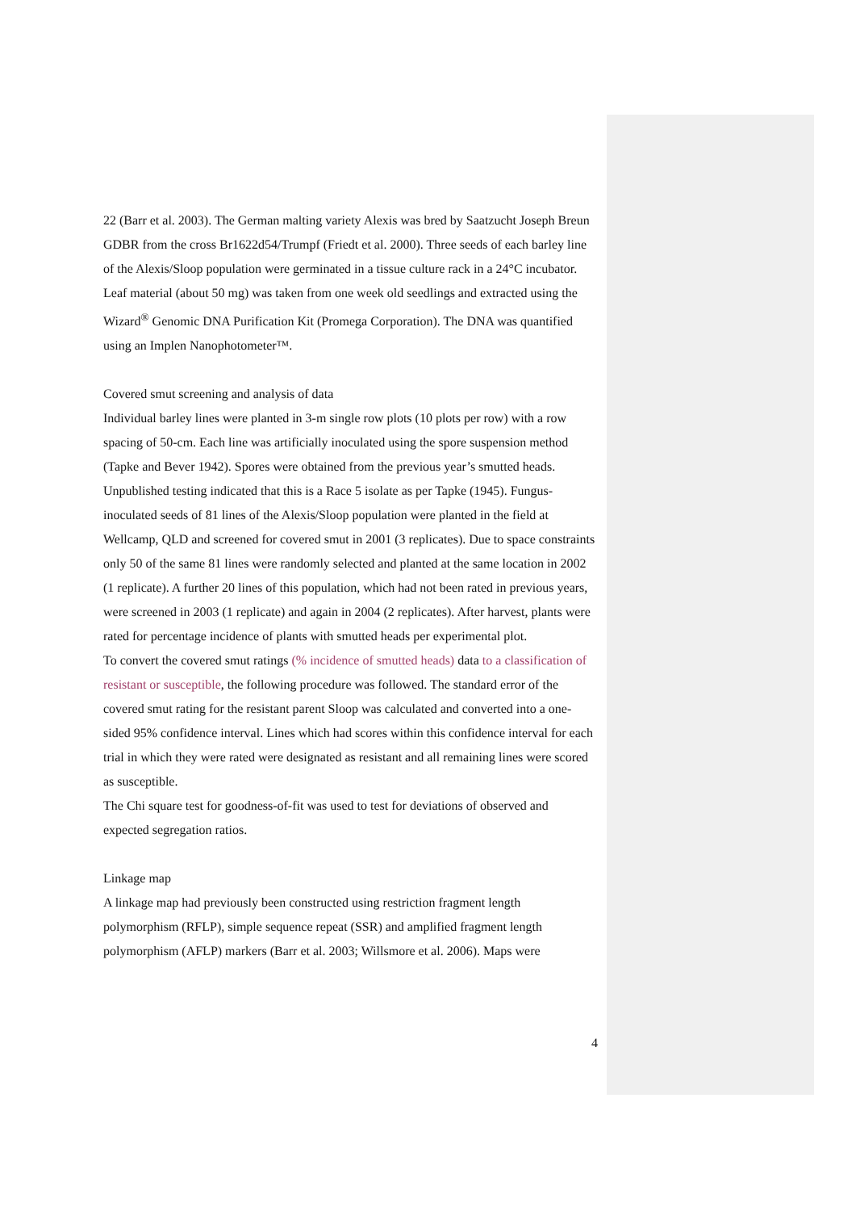22 (Barr et al. 2003). The German malting variety Alexis was bred by Saatzucht Joseph Breun GDBR from the cross Br1622d54/Trumpf (Friedt et al. 2000). Three seeds of each barley line of the Alexis/Sloop population were germinated in a tissue culture rack in a 24°C incubator. Leaf material (about 50 mg) was taken from one week old seedlings and extracted using the Wizard<sup>®</sup> Genomic DNA Purification Kit (Promega Corporation). The DNA was quantified using an Implen Nanophotometer™.
Covered smut screening and analysis of data
Individual barley lines were planted in 3-m single row plots (10 plots per row) with a row spacing of 50-cm. Each line was artificially inoculated using the spore suspension method (Tapke and Bever 1942). Spores were obtained from the previous year’s smutted heads. Unpublished testing indicated that this is a Race 5 isolate as per Tapke (1945). Fungus-inoculated seeds of 81 lines of the Alexis/Sloop population were planted in the field at Wellcamp, QLD and screened for covered smut in 2001 (3 replicates). Due to space constraints only 50 of the same 81 lines were randomly selected and planted at the same location in 2002 (1 replicate). A further 20 lines of this population, which had not been rated in previous years, were screened in 2003 (1 replicate) and again in 2004 (2 replicates). After harvest, plants were rated for percentage incidence of plants with smutted heads per experimental plot.
To convert the covered smut ratings (% incidence of smutted heads) data to a classification of resistant or susceptible, the following procedure was followed. The standard error of the covered smut rating for the resistant parent Sloop was calculated and converted into a one-sided 95% confidence interval. Lines which had scores within this confidence interval for each trial in which they were rated were designated as resistant and all remaining lines were scored as susceptible.
The Chi square test for goodness-of-fit was used to test for deviations of observed and expected segregation ratios.
Linkage map
A linkage map had previously been constructed using restriction fragment length polymorphism (RFLP), simple sequence repeat (SSR) and amplified fragment length polymorphism (AFLP) markers (Barr et al. 2003; Willsmore et al. 2006). Maps were
4